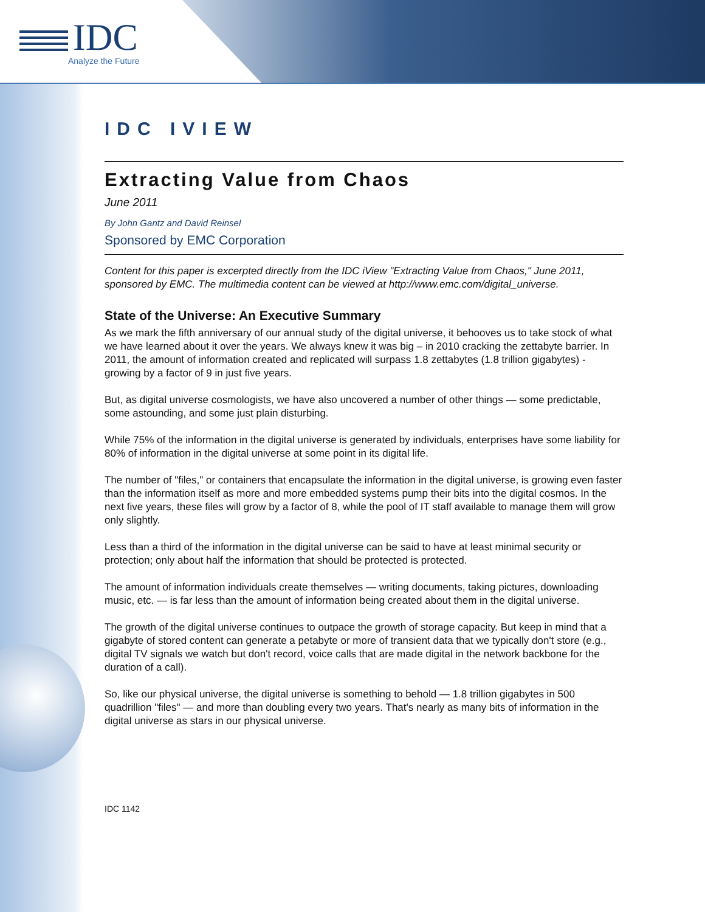IDC
Analyze the Future
IDC IVIEW
Extracting Value from Chaos
June 2011
By John Gantz and David Reinsel
Sponsored by EMC Corporation
Content for this paper is excerpted directly from the IDC iView "Extracting Value from Chaos," June 2011, sponsored by EMC. The multimedia content can be viewed at http://www.emc.com/digital_universe.
State of the Universe: An Executive Summary
As we mark the fifth anniversary of our annual study of the digital universe, it behooves us to take stock of what we have learned about it over the years. We always knew it was big – in 2010 cracking the zettabyte barrier. In 2011, the amount of information created and replicated will surpass 1.8 zettabytes (1.8 trillion gigabytes) - growing by a factor of 9 in just five years.
But, as digital universe cosmologists, we have also uncovered a number of other things — some predictable, some astounding, and some just plain disturbing.
While 75% of the information in the digital universe is generated by individuals, enterprises have some liability for 80% of information in the digital universe at some point in its digital life.
The number of "files," or containers that encapsulate the information in the digital universe, is growing even faster than the information itself as more and more embedded systems pump their bits into the digital cosmos. In the next five years, these files will grow by a factor of 8, while the pool of IT staff available to manage them will grow only slightly.
Less than a third of the information in the digital universe can be said to have at least minimal security or protection; only about half the information that should be protected is protected.
The amount of information individuals create themselves — writing documents, taking pictures, downloading music, etc. — is far less than the amount of information being created about them in the digital universe.
The growth of the digital universe continues to outpace the growth of storage capacity. But keep in mind that a gigabyte of stored content can generate a petabyte or more of transient data that we typically don't store (e.g., digital TV signals we watch but don't record, voice calls that are made digital in the network backbone for the duration of a call).
So, like our physical universe, the digital universe is something to behold — 1.8 trillion gigabytes in 500 quadrillion "files" — and more than doubling every two years. That's nearly as many bits of information in the digital universe as stars in our physical universe.
IDC 1142